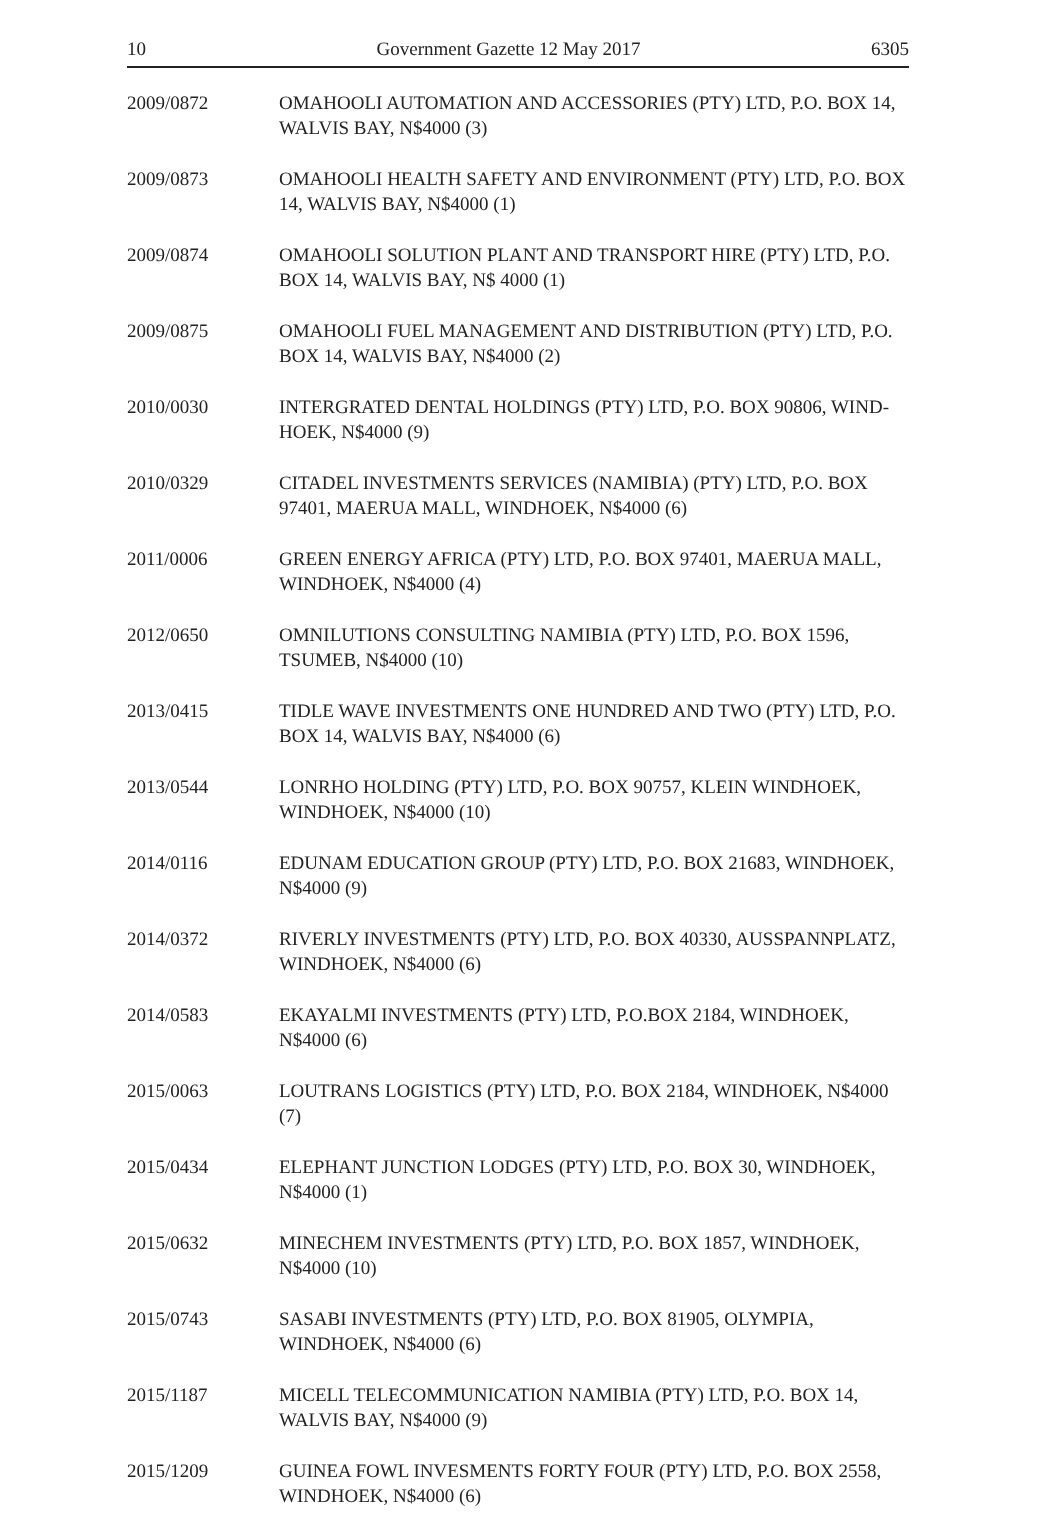10 Government Gazette 12 May 2017 6305
| 2009/0872 | OMAHOOLI AUTOMATION AND ACCESSORIES (PTY) LTD, P.O. BOX 14, WALVIS BAY, N$4000 (3) |
| 2009/0873 | OMAHOOLI HEALTH SAFETY AND ENVIRONMENT (PTY) LTD, P.O. BOX 14, WALVIS BAY, N$4000 (1) |
| 2009/0874 | OMAHOOLI SOLUTION PLANT AND TRANSPORT HIRE (PTY) LTD, P.O. BOX 14, WALVIS BAY, N$ 4000 (1) |
| 2009/0875 | OMAHOOLI FUEL MANAGEMENT AND DISTRIBUTION (PTY) LTD, P.O. BOX 14, WALVIS BAY, N$4000 (2) |
| 2010/0030 | INTERGRATED DENTAL HOLDINGS (PTY) LTD, P.O. BOX 90806, WIND-HOEK, N$4000 (9) |
| 2010/0329 | CITADEL INVESTMENTS SERVICES (NAMIBIA) (PTY) LTD, P.O. BOX 97401, MAERUA MALL, WINDHOEK, N$4000 (6) |
| 2011/0006 | GREEN ENERGY AFRICA (PTY) LTD, P.O. BOX 97401, MAERUA MALL, WINDHOEK, N$4000 (4) |
| 2012/0650 | OMNILUTIONS CONSULTING NAMIBIA (PTY) LTD, P.O. BOX 1596, TSUMEB, N$4000 (10) |
| 2013/0415 | TIDLE WAVE INVESTMENTS ONE HUNDRED AND TWO (PTY) LTD, P.O. BOX 14, WALVIS BAY, N$4000 (6) |
| 2013/0544 | LONRHO HOLDING (PTY) LTD, P.O. BOX 90757, KLEIN WINDHOEK, WINDHOEK, N$4000 (10) |
| 2014/0116 | EDUNAM EDUCATION GROUP (PTY) LTD, P.O. BOX 21683, WINDHOEK, N$4000 (9) |
| 2014/0372 | RIVERLY INVESTMENTS (PTY) LTD, P.O. BOX 40330, AUSSPANNPLATZ, WINDHOEK, N$4000 (6) |
| 2014/0583 | EKAYALMI INVESTMENTS (PTY) LTD, P.O.BOX 2184, WINDHOEK, N$4000 (6) |
| 2015/0063 | LOUTRANS LOGISTICS (PTY) LTD, P.O. BOX 2184, WINDHOEK, N$4000 (7) |
| 2015/0434 | ELEPHANT JUNCTION LODGES (PTY) LTD, P.O. BOX 30, WINDHOEK, N$4000 (1) |
| 2015/0632 | MINECHEM INVESTMENTS (PTY) LTD, P.O. BOX 1857, WINDHOEK, N$4000 (10) |
| 2015/0743 | SASABI INVESTMENTS (PTY) LTD, P.O. BOX 81905, OLYMPIA, WINDHOEK, N$4000 (6) |
| 2015/1187 | MICELL TELECOMMUNICATION NAMIBIA (PTY) LTD, P.O. BOX 14, WALVIS BAY, N$4000 (9) |
| 2015/1209 | GUINEA FOWL INVESMENTS FORTY FOUR (PTY) LTD, P.O. BOX 2558, WINDHOEK, N$4000 (6) |